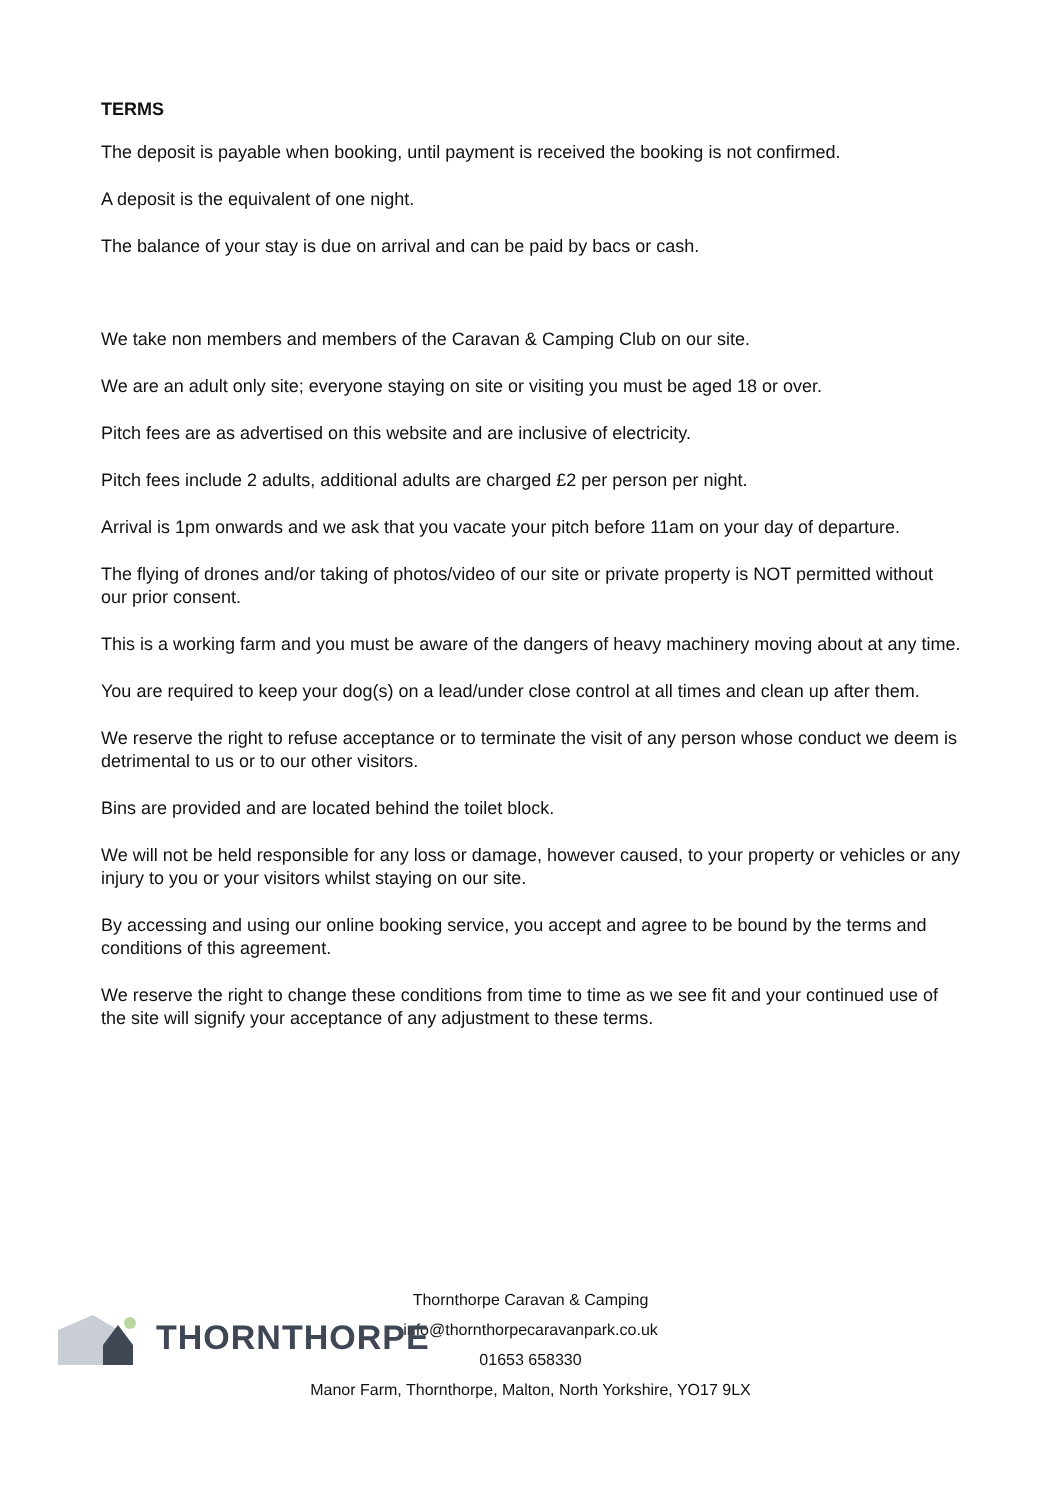TERMS
The deposit is payable when booking, until payment is received the booking is not confirmed.
A deposit is the equivalent of one night.
The balance of your stay is due on arrival and can be paid by bacs or cash.
We take non members and members of the Caravan & Camping Club on our site.
We are an adult only site; everyone staying on site or visiting you must be aged 18 or over.
Pitch fees are as advertised on this website and are inclusive of electricity.
Pitch fees include 2 adults, additional adults are charged £2 per person per night.
Arrival is 1pm onwards and we ask that you vacate your pitch before 11am on your day of departure.
The flying of drones and/or taking of photos/video of our site or private property is NOT permitted without our prior consent.
This is a working farm and you must be aware of the dangers of heavy machinery moving about at any time.
You are required to keep your dog(s) on a lead/under close control at all times and clean up after them.
We reserve the right to refuse acceptance or to terminate the visit of any person whose conduct we deem is detrimental to us or to our other visitors.
Bins are provided and are located behind the toilet block.
We will not be held responsible for any loss or damage, however caused, to your property or vehicles or any injury to you or your visitors whilst staying on our site.
By accessing and using our online booking service, you accept and agree to be bound by the terms and conditions of this agreement.
We reserve the right to change these conditions from time to time as we see fit and your continued use of the site will signify your acceptance of any adjustment to these terms.
THORNTHORPE
Thornthorpe Caravan & Camping
info@thornthorpecaravanpark.co.uk
01653 658330
Manor Farm, Thornthorpe, Malton, North Yorkshire, YO17 9LX